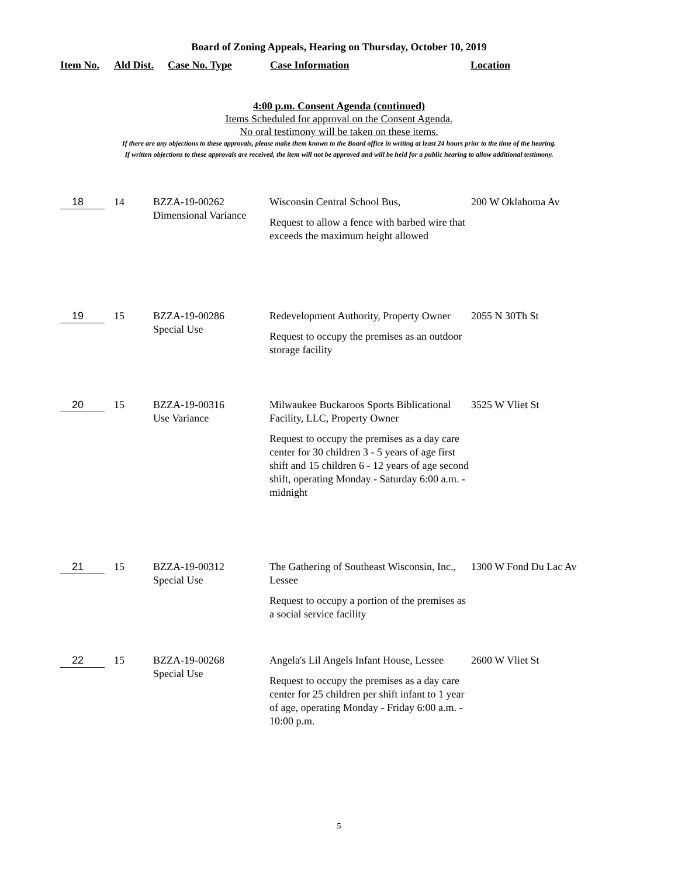Board of Zoning Appeals, Hearing on Thursday, October 10, 2019
Item No. Ald Dist. Case No. Type Case Information Location
4:00 p.m. Consent Agenda (continued)
Items Scheduled for approval on the Consent Agenda.
No oral testimony will be taken on these items.
If there are any objections to these approvals, please make them known to the Board office in writing at least 24 hours prior to the time of the hearing.
If written objections to these approvals are received, the item will not be approved and will be held for a public hearing to allow additional testimony.
| 18 | 14 | BZZA-19-00262 Dimensional Variance | Wisconsin Central School Bus, Request to allow a fence with barbed wire that exceeds the maximum height allowed | 200 W Oklahoma Av |
| 19 | 15 | BZZA-19-00286 Special Use | Redevelopment Authority, Property Owner Request to occupy the premises as an outdoor storage facility | 2055 N 30Th St |
| 20 | 15 | BZZA-19-00316 Use Variance | Milwaukee Buckaroos Sports Biblicational Facility, LLC, Property Owner Request to occupy the premises as a day care center for 30 children 3 - 5 years of age first shift and 15 children 6 - 12 years of age second shift, operating Monday - Saturday 6:00 a.m. - midnight | 3525 W Vliet St |
| 21 | 15 | BZZA-19-00312 Special Use | The Gathering of Southeast Wisconsin, Inc., Lessee Request to occupy a portion of the premises as a social service facility | 1300 W Fond Du Lac Av |
| 22 | 15 | BZZA-19-00268 Special Use | Angela's Lil Angels Infant House, Lessee Request to occupy the premises as a day care center for 25 children per shift infant to 1 year of age, operating Monday - Friday 6:00 a.m. - 10:00 p.m. | 2600 W Vliet St |
5